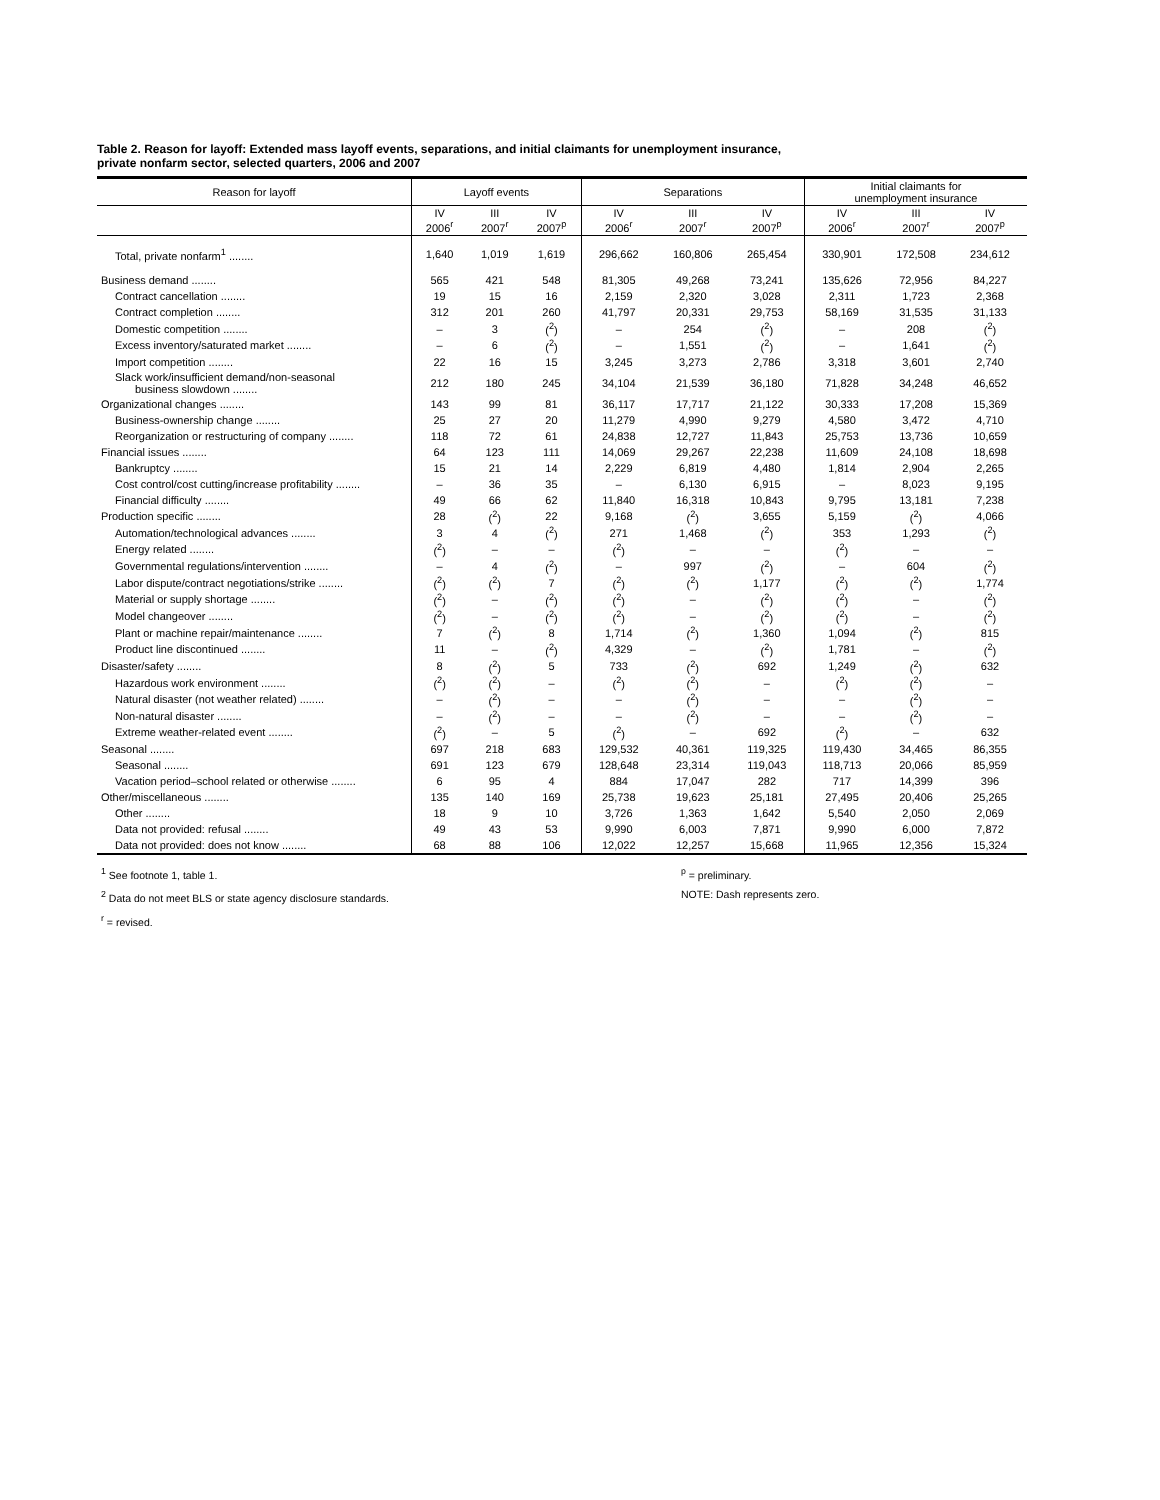Table 2. Reason for layoff: Extended mass layoff events, separations, and initial claimants for unemployment insurance,
private nonfarm sector, selected quarters, 2006 and 2007
| Reason for layoff | Layoff events | | | Separations | | | Initial claimants for unemployment insurance | | |
| --- | --- | --- | --- | --- | --- | --- | --- | --- | --- |
| | IV 2006<sup>r</sup> | III 2007<sup>r</sup> | IV 2007<sup>p</sup> | IV 2006<sup>r</sup> | III 2007<sup>r</sup> | IV 2007<sup>p</sup> | IV 2006<sup>r</sup> | III 2007<sup>r</sup> | IV 2007<sup>p</sup> |
| Total, private nonfarm<sup>1</sup> ........ | 1,640 | 1,019 | 1,619 | 296,662 | 160,806 | 265,454 | 330,901 | 172,508 | 234,612 |
| Business demand ........ | 565 | 421 | 548 | 81,305 | 49,268 | 73,241 | 135,626 | 72,956 | 84,227 |
| Contract cancellation ........ | 19 | 15 | 16 | 2,159 | 2,320 | 3,028 | 2,311 | 1,723 | 2,368 |
| Contract completion ........ | 312 | 201 | 260 | 41,797 | 20,331 | 29,753 | 58,169 | 31,535 | 31,133 |
| Domestic competition ........ | – | 3 | (<sup>2</sup>) | – | 254 | (<sup>2</sup>) | – | 208 | (<sup>2</sup>) |
| Excess inventory/saturated market ........ | – | 6 | (<sup>2</sup>) | – | 1,551 | (<sup>2</sup>) | – | 1,641 | (<sup>2</sup>) |
| Import competition ........ | 22 | 16 | 15 | 3,245 | 3,273 | 2,786 | 3,318 | 3,601 | 2,740 |
| Slack work/insufficient demand/non-seasonal business slowdown ........ | 212 | 180 | 245 | 34,104 | 21,539 | 36,180 | 71,828 | 34,248 | 46,652 |
| Organizational changes ........ | 143 | 99 | 81 | 36,117 | 17,717 | 21,122 | 30,333 | 17,208 | 15,369 |
| Business-ownership change ........ | 25 | 27 | 20 | 11,279 | 4,990 | 9,279 | 4,580 | 3,472 | 4,710 |
| Reorganization or restructuring of company ........ | 118 | 72 | 61 | 24,838 | 12,727 | 11,843 | 25,753 | 13,736 | 10,659 |
| Financial issues ........ | 64 | 123 | 111 | 14,069 | 29,267 | 22,238 | 11,609 | 24,108 | 18,698 |
| Bankruptcy ........ | 15 | 21 | 14 | 2,229 | 6,819 | 4,480 | 1,814 | 2,904 | 2,265 |
| Cost control/cost cutting/increase profitability ........ | – | 36 | 35 | – | 6,130 | 6,915 | – | 8,023 | 9,195 |
| Financial difficulty ........ | 49 | 66 | 62 | 11,840 | 16,318 | 10,843 | 9,795 | 13,181 | 7,238 |
| Production specific ........ | 28 | (<sup>2</sup>) | 22 | 9,168 | (<sup>2</sup>) | 3,655 | 5,159 | (<sup>2</sup>) | 4,066 |
| Automation/technological advances ........ | 3 | 4 | (<sup>2</sup>) | 271 | 1,468 | (<sup>2</sup>) | 353 | 1,293 | (<sup>2</sup>) |
| Energy related ........ | (<sup>2</sup>) | – | – | (<sup>2</sup>) | – | – | (<sup>2</sup>) | – | – |
| Governmental regulations/intervention ........ | – | 4 | (<sup>2</sup>) | – | 997 | (<sup>2</sup>) | – | 604 | (<sup>2</sup>) |
| Labor dispute/contract negotiations/strike ........ | (<sup>2</sup>) | (<sup>2</sup>) | 7 | (<sup>2</sup>) | (<sup>2</sup>) | 1,177 | (<sup>2</sup>) | (<sup>2</sup>) | 1,774 |
| Material or supply shortage ........ | (<sup>2</sup>) | – | (<sup>2</sup>) | (<sup>2</sup>) | – | (<sup>2</sup>) | (<sup>2</sup>) | – | (<sup>2</sup>) |
| Model changeover ........ | (<sup>2</sup>) | – | (<sup>2</sup>) | (<sup>2</sup>) | – | (<sup>2</sup>) | (<sup>2</sup>) | – | (<sup>2</sup>) |
| Plant or machine repair/maintenance ........ | 7 | (<sup>2</sup>) | 8 | 1,714 | (<sup>2</sup>) | 1,360 | 1,094 | (<sup>2</sup>) | 815 |
| Product line discontinued ........ | 11 | – | (<sup>2</sup>) | 4,329 | – | (<sup>2</sup>) | 1,781 | – | (<sup>2</sup>) |
| Disaster/safety ........ | 8 | (<sup>2</sup>) | 5 | 733 | (<sup>2</sup>) | 692 | 1,249 | (<sup>2</sup>) | 632 |
| Hazardous work environment ........ | (<sup>2</sup>) | (<sup>2</sup>) | – | (<sup>2</sup>) | (<sup>2</sup>) | – | (<sup>2</sup>) | (<sup>2</sup>) | – |
| Natural disaster (not weather related) ........ | – | (<sup>2</sup>) | – | – | (<sup>2</sup>) | – | – | (<sup>2</sup>) | – |
| Non-natural disaster ........ | – | (<sup>2</sup>) | – | – | (<sup>2</sup>) | – | – | (<sup>2</sup>) | – |
| Extreme weather-related event ........ | (<sup>2</sup>) | – | 5 | (<sup>2</sup>) | – | 692 | (<sup>2</sup>) | – | 632 |
| Seasonal ........ | 697 | 218 | 683 | 129,532 | 40,361 | 119,325 | 119,430 | 34,465 | 86,355 |
| Seasonal ........ | 691 | 123 | 679 | 128,648 | 23,314 | 119,043 | 118,713 | 20,066 | 85,959 |
| Vacation period–school related or otherwise ........ | 6 | 95 | 4 | 884 | 17,047 | 282 | 717 | 14,399 | 396 |
| Other/miscellaneous ........ | 135 | 140 | 169 | 25,738 | 19,623 | 25,181 | 27,495 | 20,406 | 25,265 |
| Other ........ | 18 | 9 | 10 | 3,726 | 1,363 | 1,642 | 5,540 | 2,050 | 2,069 |
| Data not provided: refusal ........ | 49 | 43 | 53 | 9,990 | 6,003 | 7,871 | 9,990 | 6,000 | 7,872 |
| Data not provided: does not know ........ | 68 | 88 | 106 | 12,022 | 12,257 | 15,668 | 11,965 | 12,356 | 15,324 |
<sup>1</sup> See footnote 1, table 1.
<sup>2</sup> Data do not meet BLS or state agency disclosure standards.
<sup>r</sup> = revised.
<sup>p</sup> = preliminary.
NOTE: Dash represents zero.